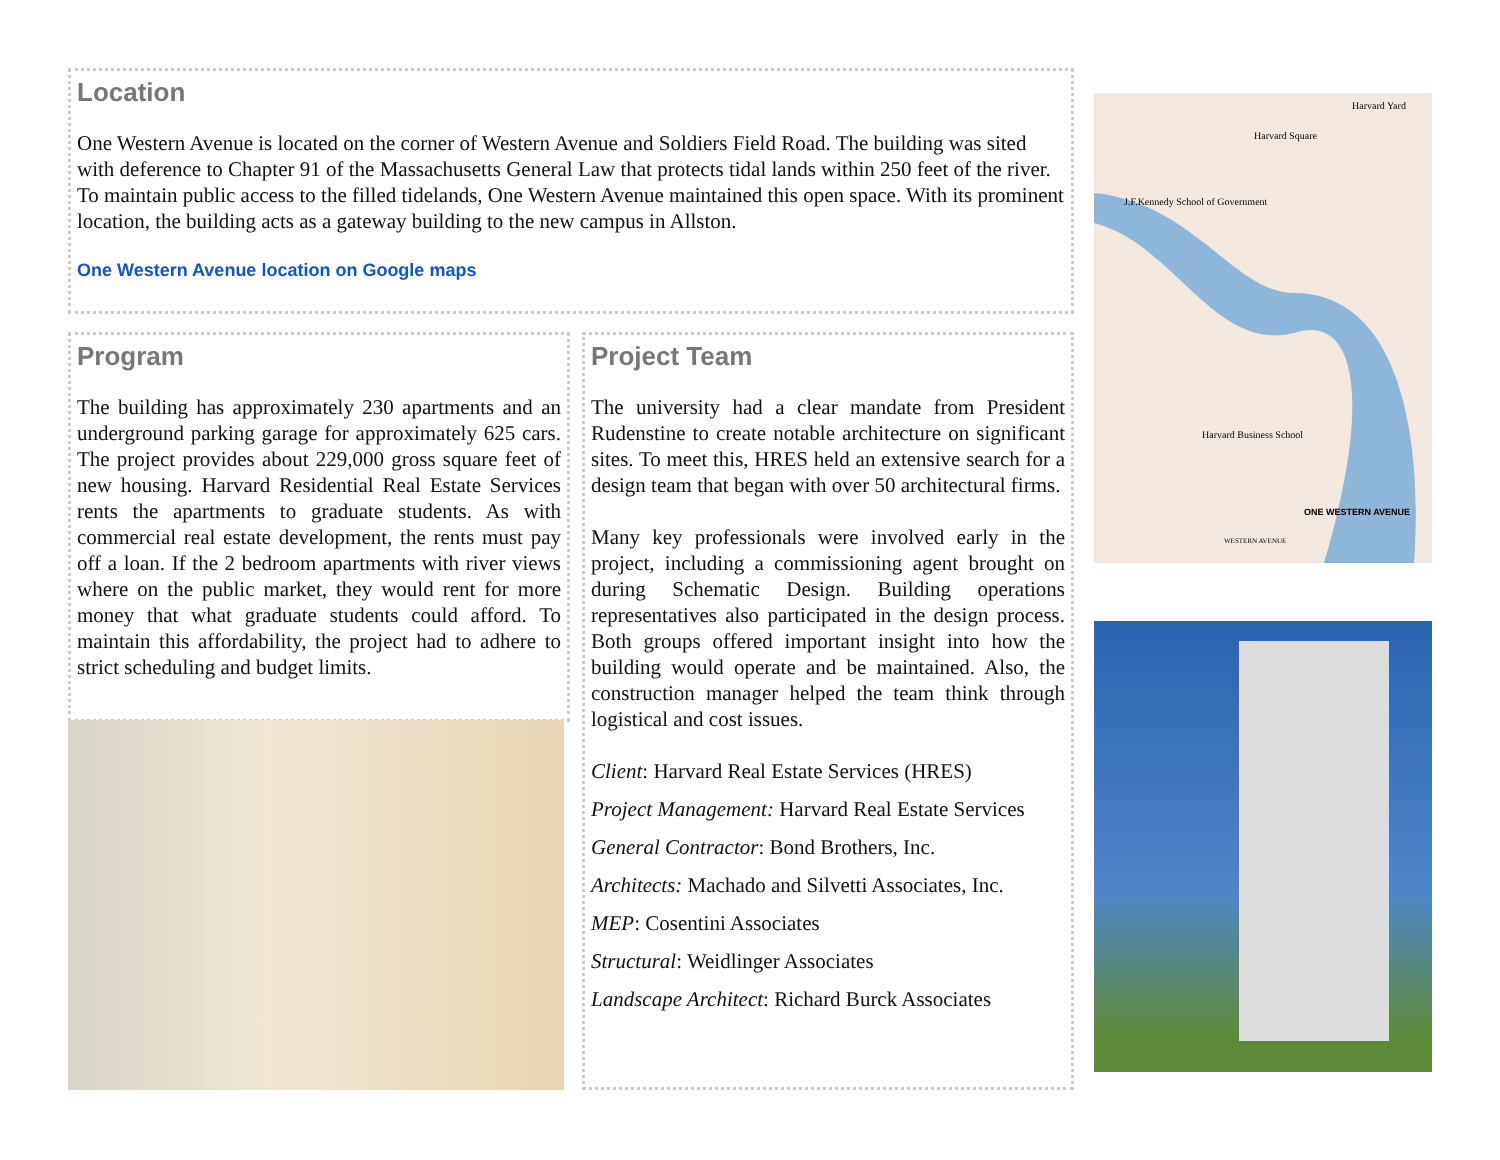Location
One Western Avenue is located on the corner of Western Avenue and Soldiers Field Road. The building was sited with deference to Chapter 91 of the Massachusetts General Law that protects tidal lands within 250 feet of the river. To maintain public access to the filled tidelands, One Western Avenue maintained this open space. With its prominent location, the building acts as a gateway building to the new campus in Allston.
One Western Avenue location on Google maps
Program
The building has approximately 230 apartments and an underground parking garage for approximately 625 cars. The project provides about 229,000 gross square feet of new housing. Harvard Residential Real Estate Services rents the apartments to graduate students. As with commercial real estate development, the rents must pay off a loan. If the 2 bedroom apartments with river views where on the public market, they would rent for more money that what graduate students could afford. To maintain this affordability, the project had to adhere to strict scheduling and budget limits.
Project Team
The university had a clear mandate from President Rudenstine to create notable architecture on significant sites. To meet this, HRES held an extensive search for a design team that began with over 50 architectural firms.
Many key professionals were involved early in the project, including a commissioning agent brought on during Schematic Design. Building operations representatives also participated in the design process. Both groups offered important insight into how the building would operate and be maintained. Also, the construction manager helped the team think through logistical and cost issues.
Client: Harvard Real Estate Services (HRES)
Project Management: Harvard Real Estate Services
General Contractor: Bond Brothers, Inc.
Architects: Machado and Silvetti Associates, Inc.
MEP: Cosentini Associates
Structural: Weidlinger Associates
Landscape Architect: Richard Burck Associates
Harvard Yard
Harvard Square
J.F.Kennedy School of Government
Harvard Business School
ONE WESTERN AVENUE
WESTERN AVENUE